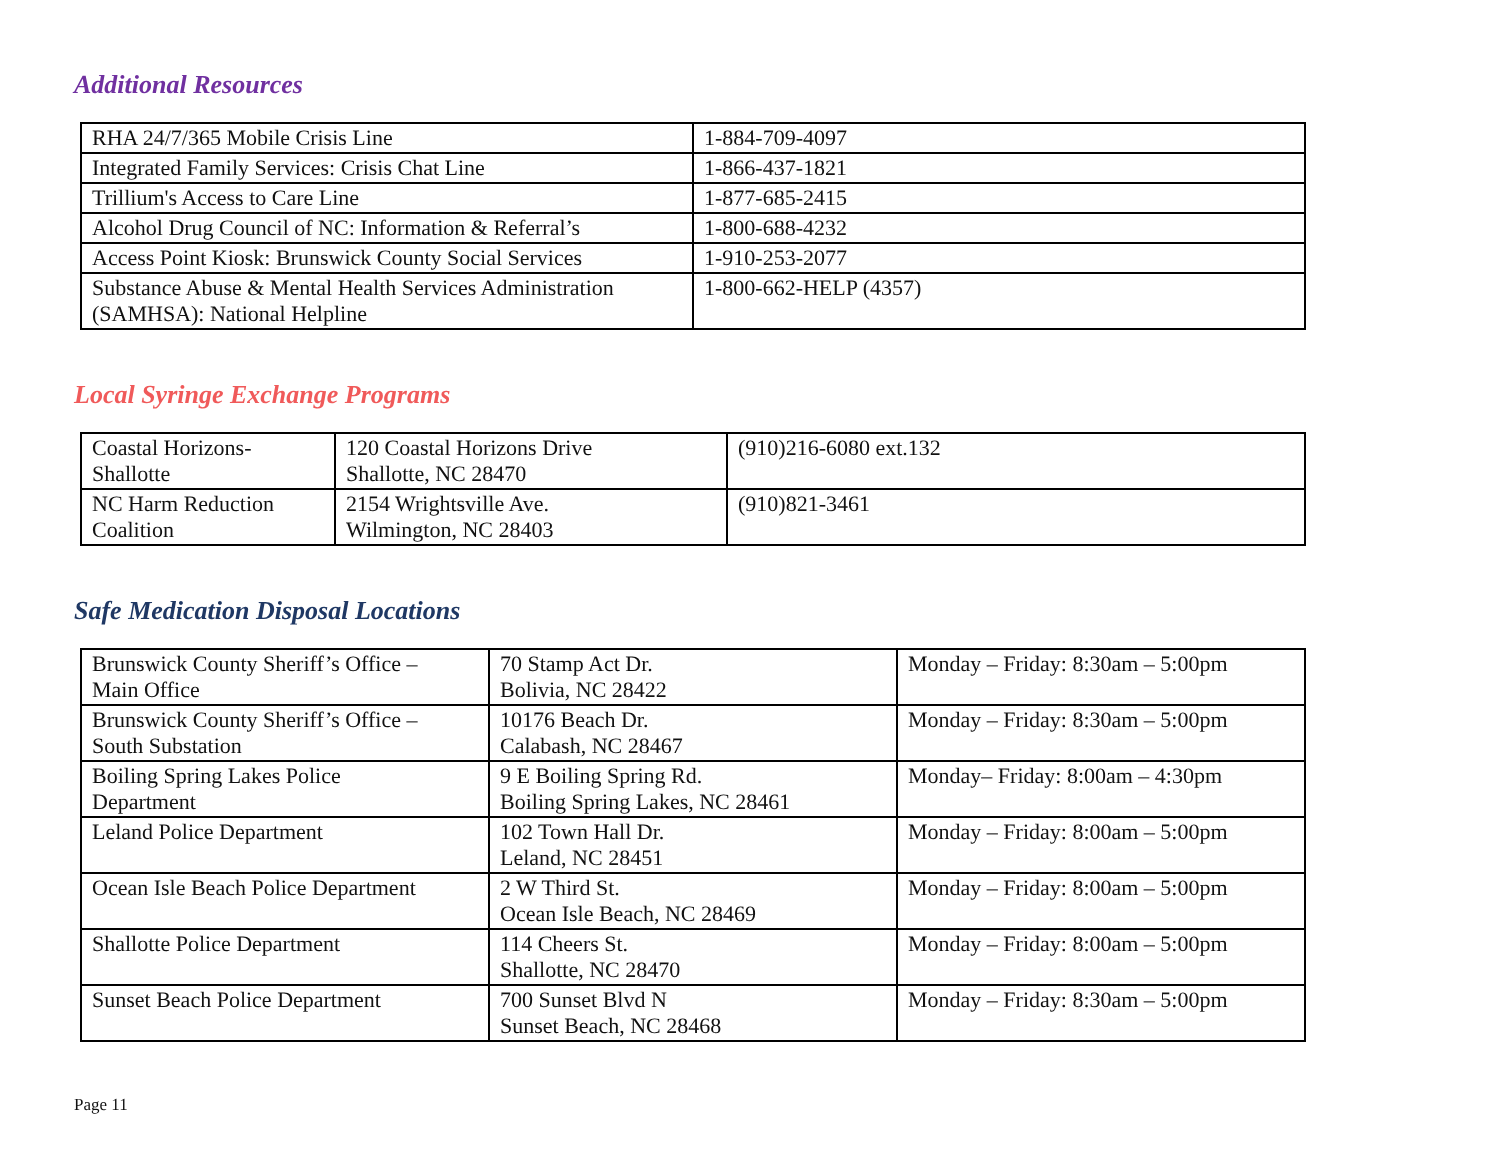Additional Resources
| RHA 24/7/365 Mobile Crisis Line | 1-884-709-4097 |
| Integrated Family Services: Crisis Chat Line | 1-866-437-1821 |
| Trillium's Access to Care Line | 1-877-685-2415 |
| Alcohol Drug Council of NC: Information & Referral’s | 1-800-688-4232 |
| Access Point Kiosk: Brunswick County Social Services | 1-910-253-2077 |
| Substance Abuse & Mental Health Services Administration (SAMHSA): National Helpline | 1-800-662-HELP (4357) |
Local Syringe Exchange Programs
| Coastal Horizons- Shallotte | 120 Coastal Horizons Drive Shallotte, NC 28470 | (910)216-6080 ext.132 |
| NC Harm Reduction Coalition | 2154 Wrightsville Ave. Wilmington, NC 28403 | (910)821-3461 |
Safe Medication Disposal Locations
| Brunswick County Sheriff’s Office – Main Office | 70 Stamp Act Dr. Bolivia, NC 28422 | Monday – Friday: 8:30am – 5:00pm |
| Brunswick County Sheriff’s Office – South Substation | 10176 Beach Dr. Calabash, NC 28467 | Monday – Friday: 8:30am – 5:00pm |
| Boiling Spring Lakes Police Department | 9 E Boiling Spring Rd. Boiling Spring Lakes, NC 28461 | Monday– Friday: 8:00am – 4:30pm |
| Leland Police Department | 102 Town Hall Dr. Leland, NC 28451 | Monday – Friday: 8:00am – 5:00pm |
| Ocean Isle Beach Police Department | 2 W Third St. Ocean Isle Beach, NC 28469 | Monday – Friday: 8:00am – 5:00pm |
| Shallotte Police Department | 114 Cheers St. Shallotte, NC 28470 | Monday – Friday: 8:00am – 5:00pm |
| Sunset Beach Police Department | 700 Sunset Blvd N Sunset Beach, NC 28468 | Monday – Friday: 8:30am – 5:00pm |
Page 11